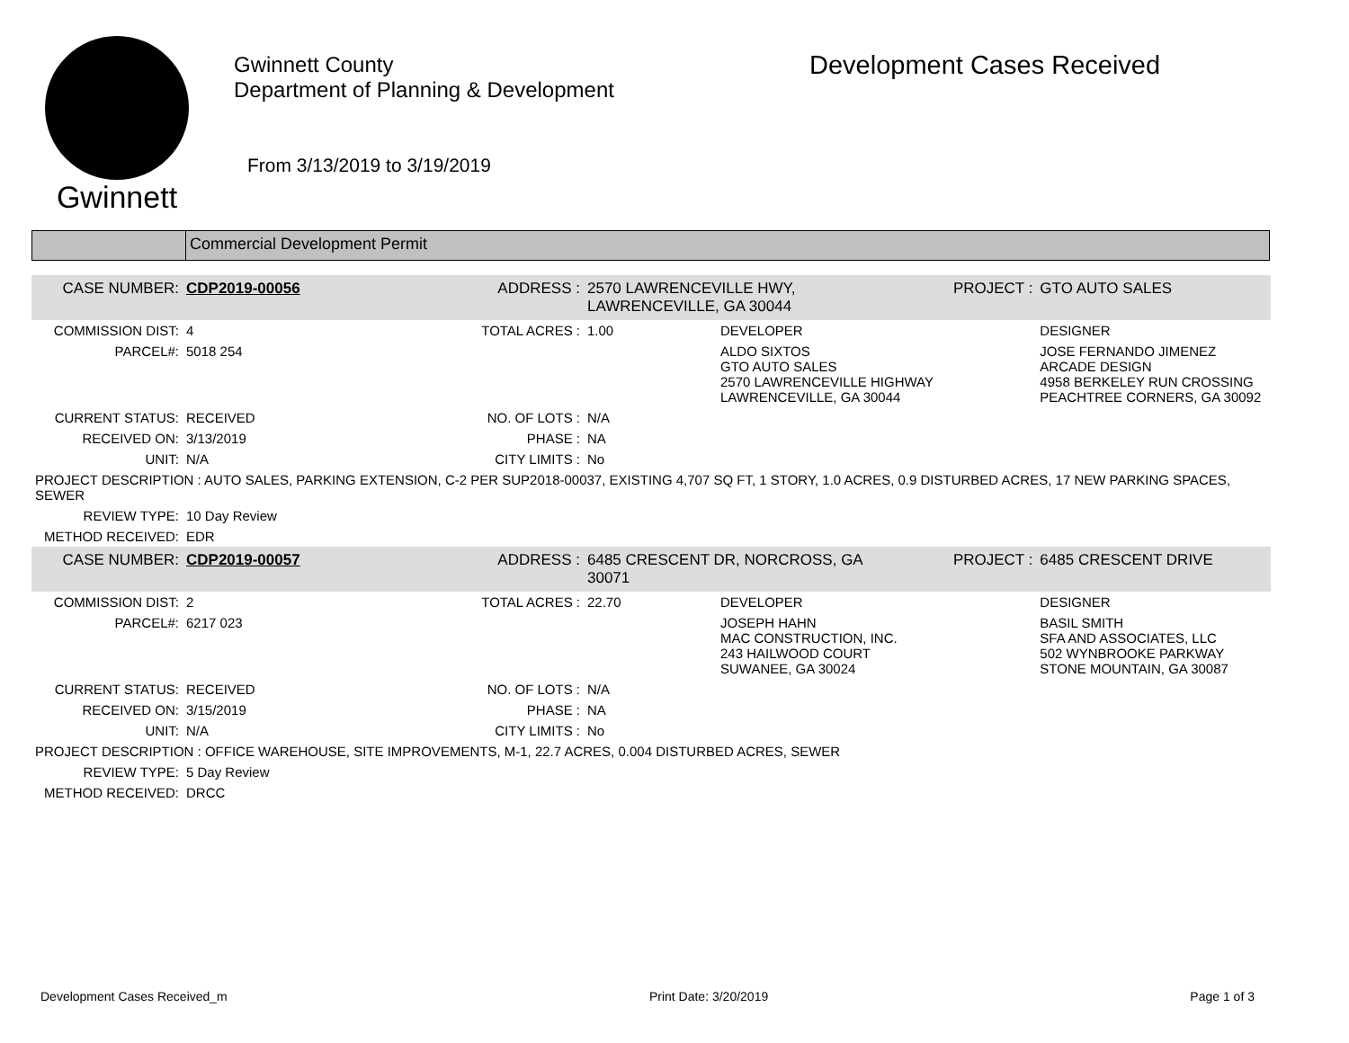Gwinnett
Gwinnett County
Department of Planning & Development
From 3/13/2019 to 3/19/2019
Development Cases Received
Commercial Development Permit
| CASE NUMBER: | CDP2019-00056 | ADDRESS : | 2570 LAWRENCEVILLE HWY, LAWRENCEVILLE, GA 30044 | | PROJECT : | GTO AUTO SALES |
| COMMISSION DIST: | 4 | TOTAL ACRES : | 1.00 | DEVELOPER | | DESIGNER |
| PARCEL#: | 5018 254 | | | ALDO SIXTOS GTO AUTO SALES 2570 LAWRENCEVILLE HIGHWAY LAWRENCEVILLE, GA 30044 | | JOSE FERNANDO JIMENEZ ARCADE DESIGN 4958 BERKELEY RUN CROSSING PEACHTREE CORNERS, GA 30092 |
| CURRENT STATUS: | RECEIVED | NO. OF LOTS : | N/A | | | |
| RECEIVED ON: | 3/13/2019 | PHASE : | NA | | | |
| UNIT: | N/A | CITY LIMITS : | No | | | |
| PROJECT DESCRIPTION : AUTO SALES, PARKING EXTENSION, C-2 PER SUP2018-00037, EXISTING 4,707 SQ FT, 1 STORY, 1.0 ACRES, 0.9 DISTURBED ACRES, 17 NEW PARKING SPACES, SEWER | | | | | | |
| REVIEW TYPE: | 10 Day Review | | | | | |
| METHOD RECEIVED: | EDR | | | | | |
| CASE NUMBER: | CDP2019-00057 | ADDRESS : | 6485 CRESCENT DR, NORCROSS, GA 30071 | | PROJECT : | 6485 CRESCENT DRIVE |
| COMMISSION DIST: | 2 | TOTAL ACRES : | 22.70 | DEVELOPER | | DESIGNER |
| PARCEL#: | 6217 023 | | | JOSEPH HAHN MAC CONSTRUCTION, INC. 243 HAILWOOD COURT SUWANEE, GA 30024 | | BASIL SMITH SFA AND ASSOCIATES, LLC 502 WYNBROOKE PARKWAY STONE MOUNTAIN, GA 30087 |
| CURRENT STATUS: | RECEIVED | NO. OF LOTS : | N/A | | | |
| RECEIVED ON: | 3/15/2019 | PHASE : | NA | | | |
| UNIT: | N/A | CITY LIMITS : | No | | | |
| PROJECT DESCRIPTION : OFFICE WAREHOUSE, SITE IMPROVEMENTS, M-1, 22.7 ACRES, 0.004 DISTURBED ACRES, SEWER | | | | | | |
| REVIEW TYPE: | 5 Day Review | | | | | |
| METHOD RECEIVED: | DRCC | | | | | |
Development Cases Received_m Print Date: 3/20/2019 Page 1 of 3